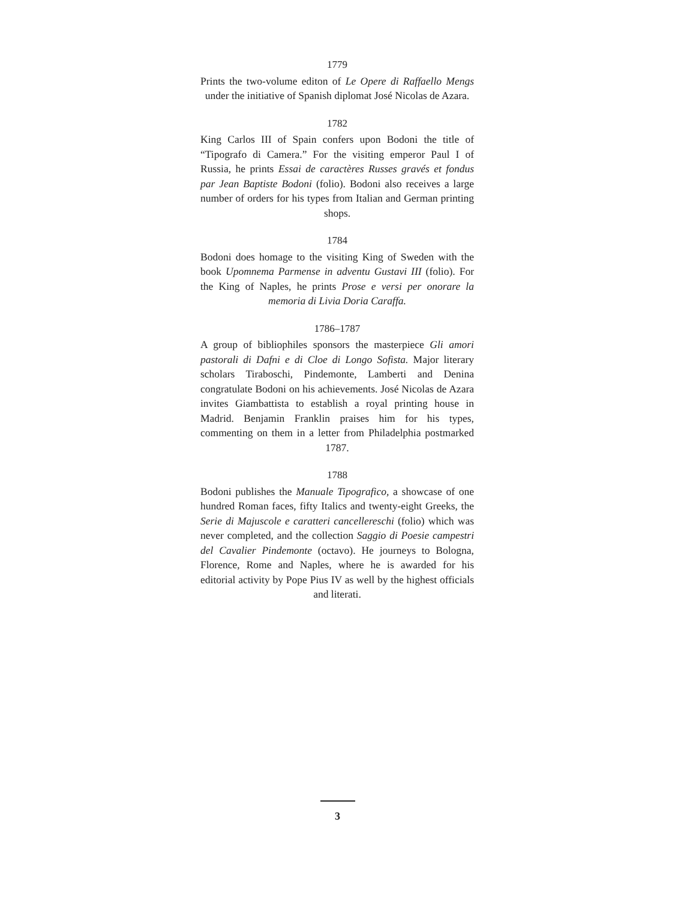1779
Prints the two-volume editon of Le Opere di Raffaello Mengs under the initiative of Spanish diplomat José Nicolas de Azara.
1782
King Carlos III of Spain confers upon Bodoni the title of “Tipografo di Camera.” For the visiting emperor Paul I of Russia, he prints Essai de caractères Russes gravés et fondus par Jean Baptiste Bodoni (folio). Bodoni also receives a large number of orders for his types from Italian and German printing shops.
1784
Bodoni does homage to the visiting King of Sweden with the book Upomnema Parmense in adventu Gustavi III (folio). For the King of Naples, he prints Prose e versi per onorare la memoria di Livia Doria Caraffa.
1786–1787
A group of bibliophiles sponsors the masterpiece Gli amori pastorali di Dafni e di Cloe di Longo Sofista. Major literary scholars Tiraboschi, Pindemonte, Lamberti and Denina congratulate Bodoni on his achievements. José Nicolas de Azara invites Giambattista to establish a royal printing house in Madrid. Benjamin Franklin praises him for his types, commenting on them in a letter from Philadelphia postmarked 1787.
1788
Bodoni publishes the Manuale Tipografico, a showcase of one hundred Roman faces, fifty Italics and twenty-eight Greeks, the Serie di Majuscole e caratteri cancellereschi (folio) which was never completed, and the collection Saggio di Poesie campestri del Cavalier Pindemonte (octavo). He journeys to Bologna, Florence, Rome and Naples, where he is awarded for his editorial activity by Pope Pius IV as well by the highest officials and literati.
3